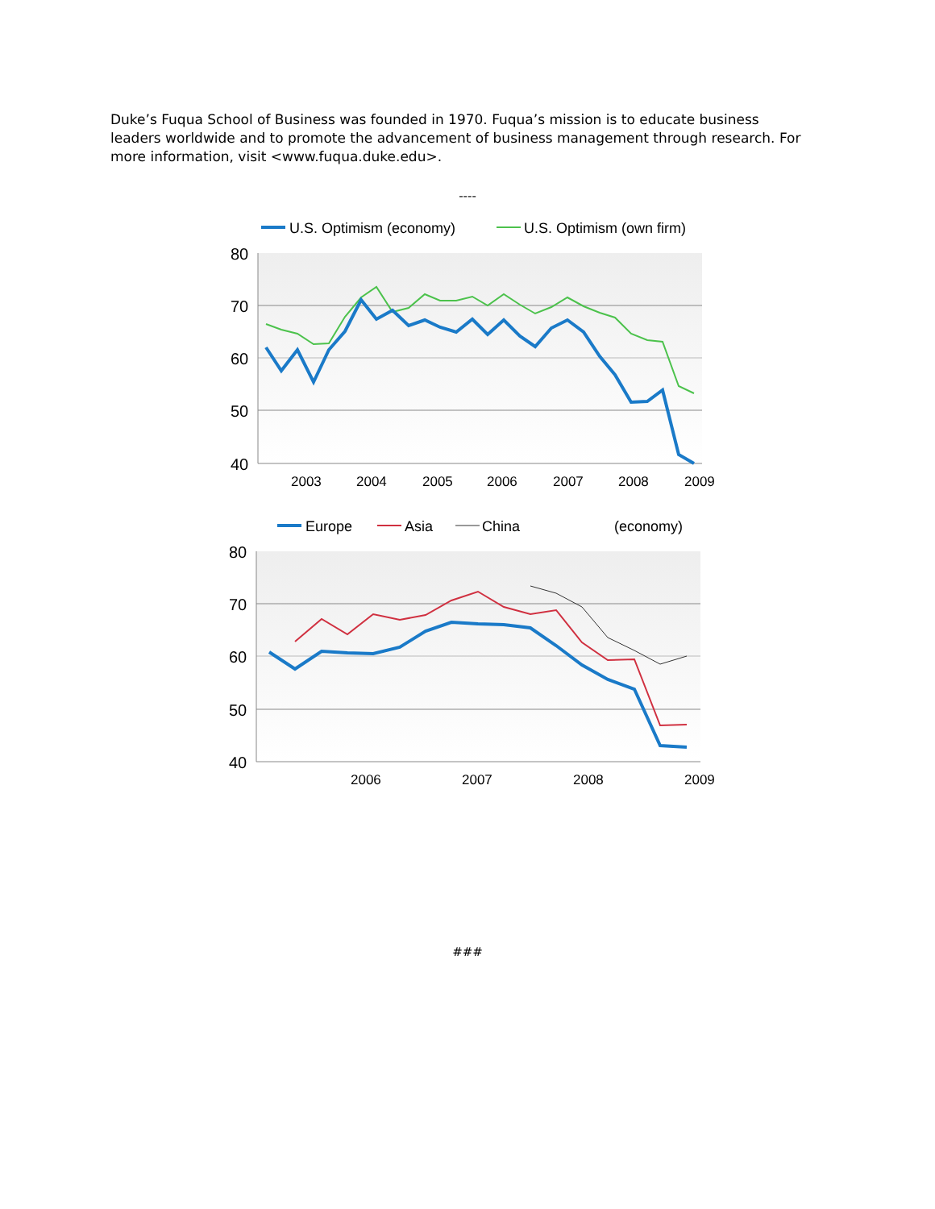Duke’s Fuqua School of Business was founded in 1970. Fuqua’s mission is to educate business leaders worldwide and to promote the advancement of business management through research. For more information, visit <www.fuqua.duke.edu>.
----
U.S. Optimism (economy)
U.S. Optimism (own firm)
80
70
60
50
40
2003
2004
2005
2006
2007
2008
2009
Europe
Asia
China
(economy)
80
70
60
50
40
2006
2007
2008
2009
###